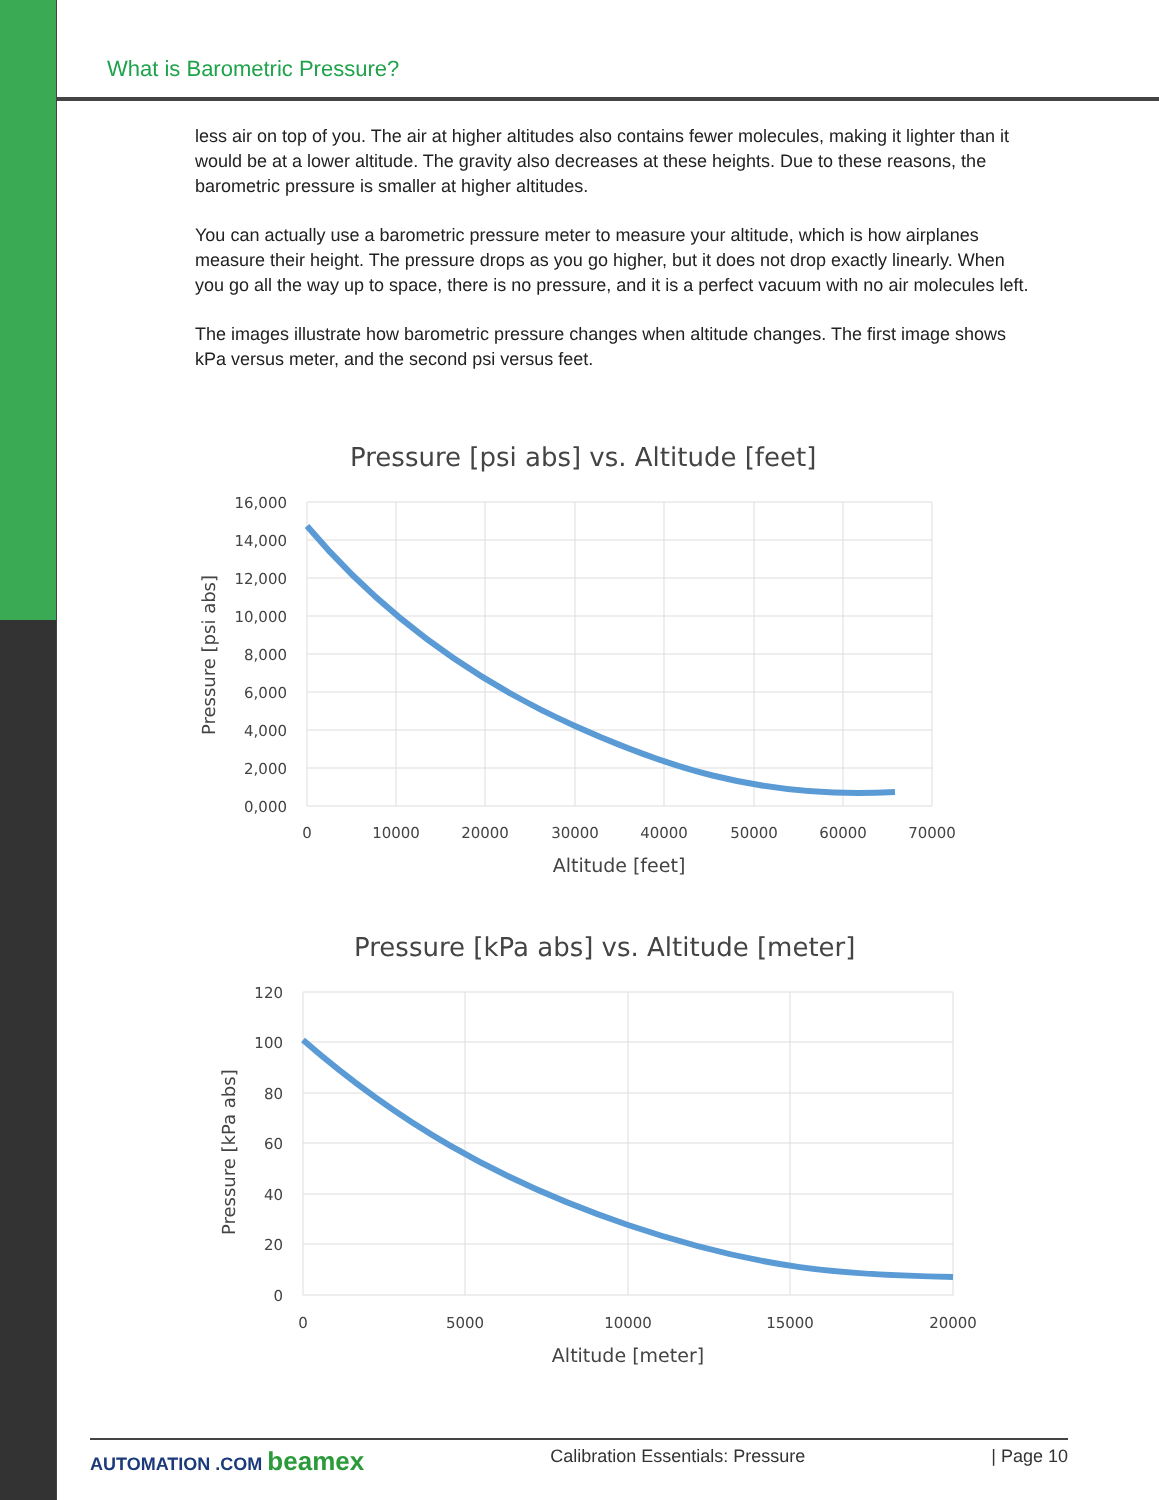What is Barometric Pressure?
less air on top of you. The air at higher altitudes also contains fewer molecules, making it lighter than it would be at a lower altitude. The gravity also decreases at these heights. Due to these reasons, the barometric pressure is smaller at higher altitudes.
You can actually use a barometric pressure meter to measure your altitude, which is how airplanes measure their height. The pressure drops as you go higher, but it does not drop exactly linearly. When you go all the way up to space, there is no pressure, and it is a perfect vacuum with no air molecules left.
The images illustrate how barometric pressure changes when altitude changes. The first image shows kPa versus meter, and the second psi versus feet.
Pressure [psi abs] vs. Altitude [feet]
16,000
14,000
12,000
10,000
8,000
6,000
4,000
2,000
0,000
0
10000
20000
30000
40000
50000
60000
70000
Altitude [feet]
Pressure [psi abs]
Pressure [kPa abs] vs. Altitude [meter]
120
100
80
60
40
20
0
0
5000
10000
15000
20000
Altitude [meter]
Pressure [kPa abs]
AUTOMATION .COM beamex Calibration Essentials: Pressure | Page 10